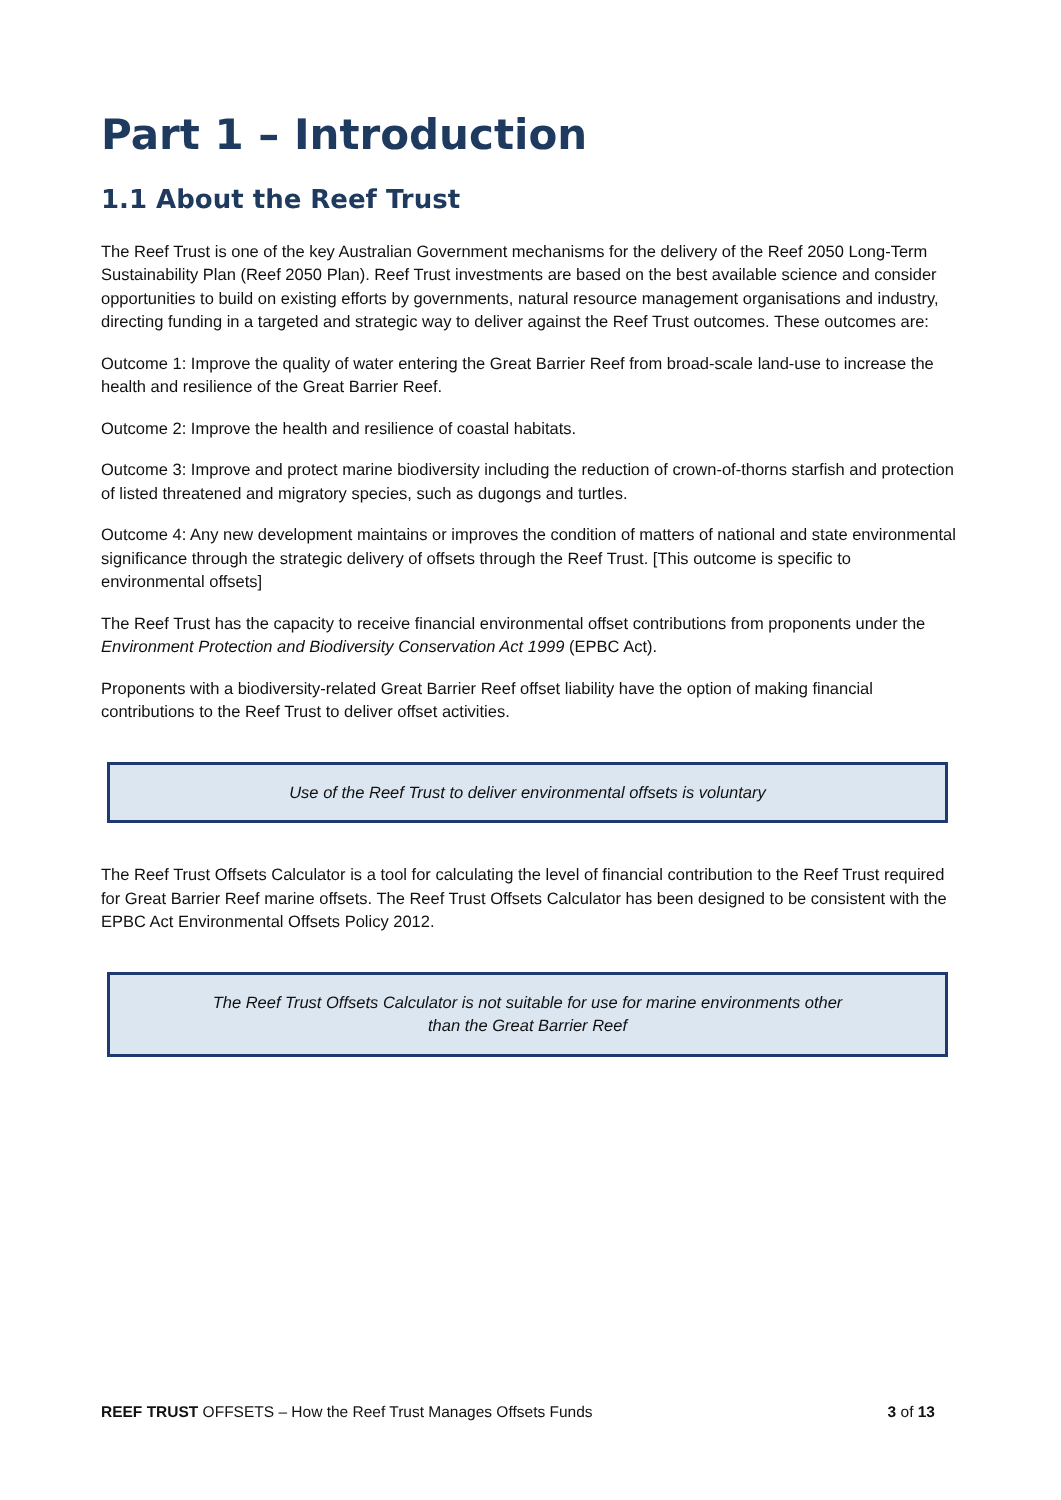Part 1 – Introduction
1.1 About the Reef Trust
The Reef Trust is one of the key Australian Government mechanisms for the delivery of the Reef 2050 Long-Term Sustainability Plan (Reef 2050 Plan). Reef Trust investments are based on the best available science and consider opportunities to build on existing efforts by governments, natural resource management organisations and industry, directing funding in a targeted and strategic way to deliver against the Reef Trust outcomes. These outcomes are:
Outcome 1: Improve the quality of water entering the Great Barrier Reef from broad-scale land-use to increase the health and resilience of the Great Barrier Reef.
Outcome 2: Improve the health and resilience of coastal habitats.
Outcome 3: Improve and protect marine biodiversity including the reduction of crown-of-thorns starfish and protection of listed threatened and migratory species, such as dugongs and turtles.
Outcome 4: Any new development maintains or improves the condition of matters of national and state environmental significance through the strategic delivery of offsets through the Reef Trust. [This outcome is specific to environmental offsets]
The Reef Trust has the capacity to receive financial environmental offset contributions from proponents under the Environment Protection and Biodiversity Conservation Act 1999 (EPBC Act).
Proponents with a biodiversity-related Great Barrier Reef offset liability have the option of making financial contributions to the Reef Trust to deliver offset activities.
Use of the Reef Trust to deliver environmental offsets is voluntary
The Reef Trust Offsets Calculator is a tool for calculating the level of financial contribution to the Reef Trust required for Great Barrier Reef marine offsets. The Reef Trust Offsets Calculator has been designed to be consistent with the EPBC Act Environmental Offsets Policy 2012.
The Reef Trust Offsets Calculator is not suitable for use for marine environments other
than the Great Barrier Reef
REEF TRUST OFFSETS – How the Reef Trust Manages Offsets Funds 3 of 13